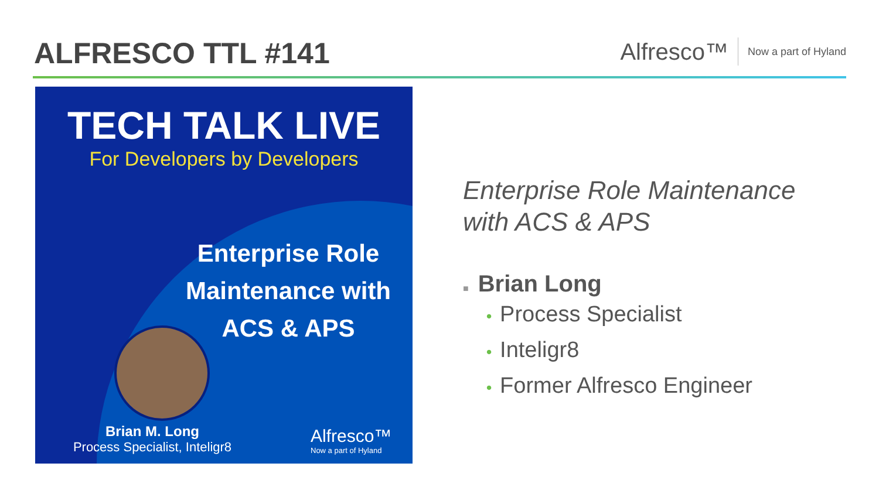ALFRESCO TTL #141
Alfresco™ Now a part of Hyland
TECH TALK LIVE
For Developers by Developers
Enterprise Role
Maintenance with
ACS & APS
Brian M. Long
Process Specialist, Inteligr8
Alfresco™
Now a part of Hyland
Enterprise Role Maintenance
with ACS & APS
■ Brian Long
• Process Specialist
• Inteligr8
• Former Alfresco Engineer